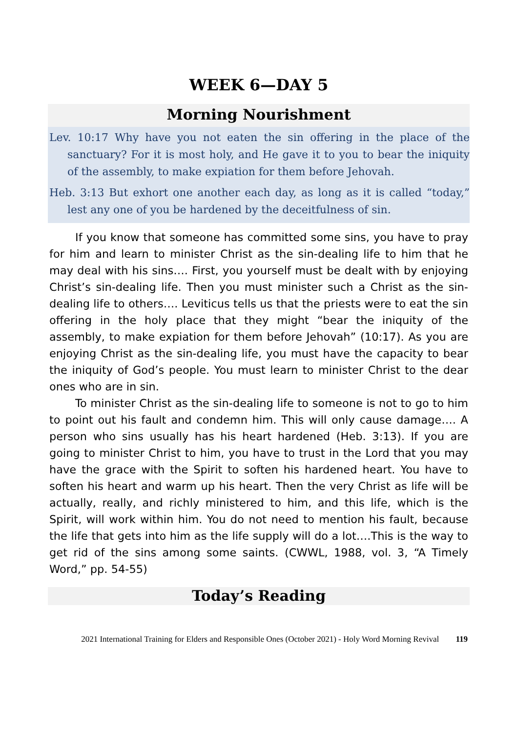WEEK 6—DAY 5
Morning Nourishment
Lev. 10:17 Why have you not eaten the sin offering in the place of the sanctuary? For it is most holy, and He gave it to you to bear the iniquity of the assembly, to make expiation for them before Jehovah.
Heb. 3:13 But exhort one another each day, as long as it is called “today,” lest any one of you be hardened by the deceitfulness of sin.
If you know that someone has committed some sins, you have to pray for him and learn to minister Christ as the sin-dealing life to him that he may deal with his sins…. First, you yourself must be dealt with by enjoying Christ’s sin-dealing life. Then you must minister such a Christ as the sin-dealing life to others…. Leviticus tells us that the priests were to eat the sin offering in the holy place that they might “bear the iniquity of the assembly, to make expiation for them before Jehovah” (10:17). As you are enjoying Christ as the sin-dealing life, you must have the capacity to bear the iniquity of God’s people. You must learn to minister Christ to the dear ones who are in sin.
To minister Christ as the sin-dealing life to someone is not to go to him to point out his fault and condemn him. This will only cause damage…. A person who sins usually has his heart hardened (Heb. 3:13). If you are going to minister Christ to him, you have to trust in the Lord that you may have the grace with the Spirit to soften his hardened heart. You have to soften his heart and warm up his heart. Then the very Christ as life will be actually, really, and richly ministered to him, and this life, which is the Spirit, will work within him. You do not need to mention his fault, because the life that gets into him as the life supply will do a lot….This is the way to get rid of the sins among some saints. (CWWL, 1988, vol. 3, “A Timely Word,” pp. 54-55)
Today’s Reading
2021 International Training for Elders and Responsible Ones (October 2021) - Holy Word Morning Revival 119